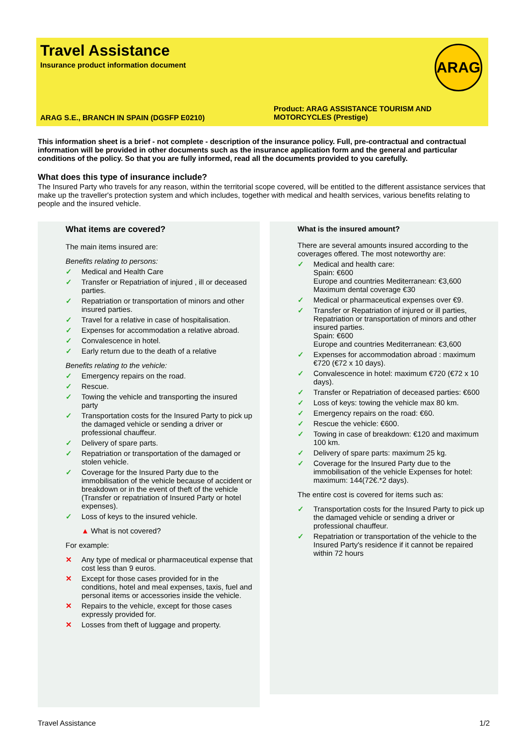Travel Assistance
Insurance product information document
ARAG
ARAG S.E., BRANCH IN SPAIN (DGSFP E0210)
Product: ARAG ASSISTANCE TOURISM AND
MOTORCYCLES (Prestige)
This information sheet is a brief - not complete - description of the insurance policy. Full, pre-contractual and contractual information will be provided in other documents such as the insurance application form and the general and particular conditions of the policy. So that you are fully informed, read all the documents provided to you carefully.
What does this type of insurance include?
The Insured Party who travels for any reason, within the territorial scope covered, will be entitled to the different assistance services that make up the traveller's protection system and which includes, together with medical and health services, various benefits relating to people and the insured vehicle.
What items are covered?
The main items insured are:
Benefits relating to persons:
✓ Medical and Health Care
✓ Transfer or Repatriation of injured , ill or deceased parties.
✓ Repatriation or transportation of minors and other insured parties.
✓ Travel for a relative in case of hospitalisation.
✓ Expenses for accommodation a relative abroad.
✓ Convalescence in hotel.
✓ Early return due to the death of a relative
Benefits relating to the vehicle:
✓ Emergency repairs on the road.
✓ Rescue.
✓ Towing the vehicle and transporting the insured party
✓ Transportation costs for the Insured Party to pick up the damaged vehicle or sending a driver or professional chauffeur.
✓ Delivery of spare parts.
✓ Repatriation or transportation of the damaged or stolen vehicle.
✓ Coverage for the Insured Party due to the immobilisation of the vehicle because of accident or breakdown or in the event of theft of the vehicle (Transfer or repatriation of Insured Party or hotel expenses).
✓ Loss of keys to the insured vehicle.
▲ What is not covered?
For example:
✕ Any type of medical or pharmaceutical expense that cost less than 9 euros.
✕ Except for those cases provided for in the conditions, hotel and meal expenses, taxis, fuel and personal items or accessories inside the vehicle.
✕ Repairs to the vehicle, except for those cases expressly provided for.
✕ Losses from theft of luggage and property.
What is the insured amount?
There are several amounts insured according to the coverages offered. The most noteworthy are:
✓ Medical and health care:
Spain: €600
Europe and countries Mediterranean: €3,600
Maximum dental coverage €30
✓ Medical or pharmaceutical expenses over €9.
✓ Transfer or Repatriation of injured or ill parties, Repatriation or transportation of minors and other insured parties.
Spain: €600
Europe and countries Mediterranean: €3,600
✓ Expenses for accommodation abroad : maximum €720 (€72 x 10 days).
✓ Convalescence in hotel: maximum €720 (€72 x 10 days).
✓ Transfer or Repatriation of deceased parties: €600
✓ Loss of keys: towing the vehicle max 80 km.
✓ Emergency repairs on the road: €60.
✓ Rescue the vehicle: €600.
✓ Towing in case of breakdown: €120 and maximum 100 km.
✓ Delivery of spare parts: maximum 25 kg.
✓ Coverage for the Insured Party due to the immobilisation of the vehicle Expenses for hotel: maximum: 144(72€.*2 days).
The entire cost is covered for items such as:
✓ Transportation costs for the Insured Party to pick up the damaged vehicle or sending a driver or professional chauffeur.
✓ Repatriation or transportation of the vehicle to the Insured Party's residence if it cannot be repaired within 72 hours
Travel Assistance 1/2